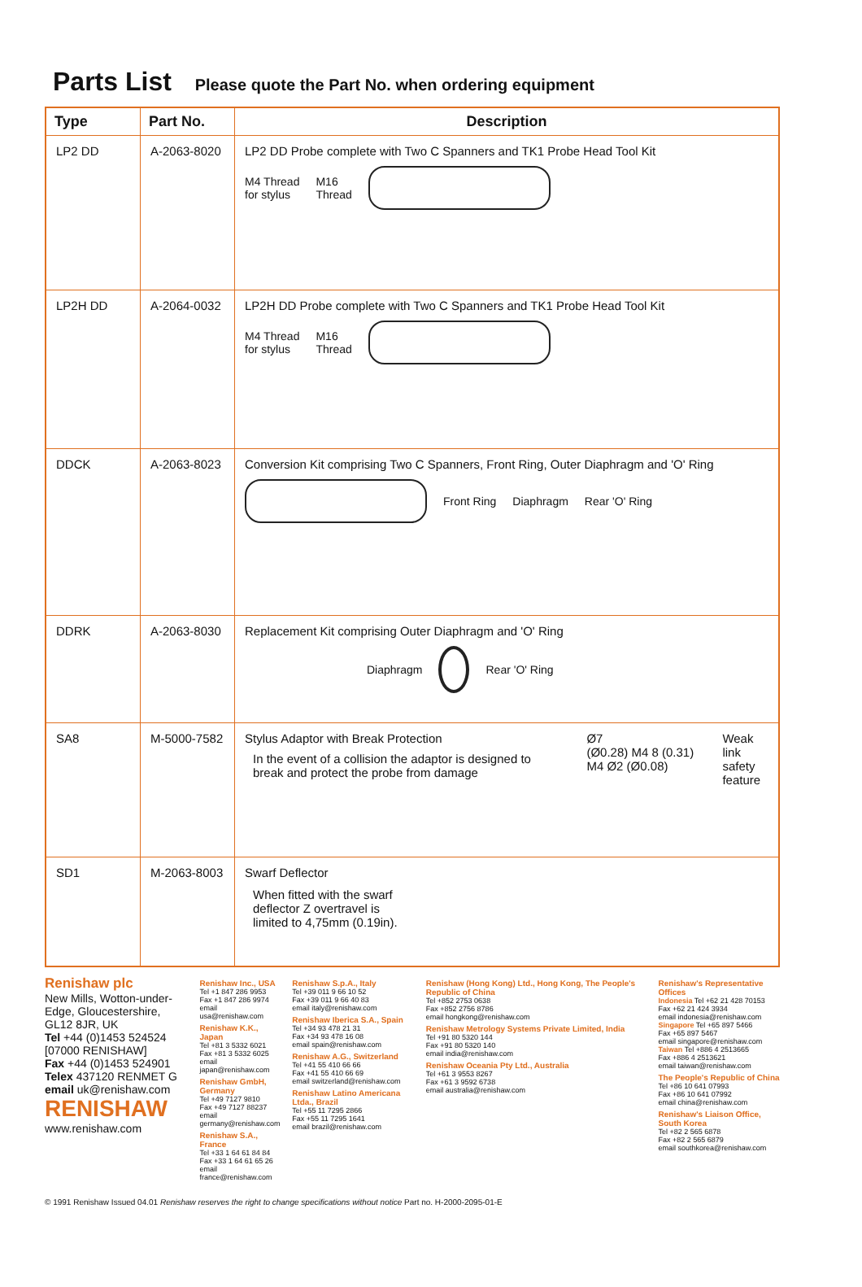Parts List Please quote the Part No. when ordering equipment
| Type | Part No. | Description |
| --- | --- | --- |
| LP2 DD | A-2063-8020 | LP2 DD Probe complete with Two C Spanners and TK1 Probe Head Tool Kit M4 Thread for stylus M16 Thread |
| LP2H DD | A-2064-0032 | LP2H DD Probe complete with Two C Spanners and TK1 Probe Head Tool Kit M4 Thread for stylus M16 Thread |
| DDCK | A-2063-8023 | Conversion Kit comprising Two C Spanners, Front Ring, Outer Diaphragm and 'O' Ring Front Ring Diaphragm Rear 'O' Ring |
| DDRK | A-2063-8030 | Replacement Kit comprising Outer Diaphragm and 'O' Ring Diaphragm Rear 'O' Ring |
| SA8 | M-5000-7582 | Stylus Adaptor with Break Protection In the event of a collision the adaptor is designed to break and protect the probe from damage Ø7 (Ø0.28) M4 8 (0.31) M4 Ø2 (Ø0.08) Weak link safety feature |
| SD1 | M-2063-8003 | Swarf Deflector When fitted with the swarf deflector Z overtravel is limited to 4,75mm (0.19in). |
Renishaw plc
New Mills, Wotton-under-Edge, Gloucestershire, GL12 8JR, UK
Tel +44 (0)1453 524524
[07000 RENISHAW]
Fax +44 (0)1453 524901
Telex 437120 RENMET G
email uk@renishaw.com
RENISHAW
www.renishaw.com
Renishaw Inc., USA
Tel +1 847 286 9953
Fax +1 847 286 9974
email usa@renishaw.com
Renishaw K.K., Japan
Tel +81 3 5332 6021
Fax +81 3 5332 6025
email japan@renishaw.com
Renishaw GmbH, Germany
Tel +49 7127 9810
Fax +49 7127 88237
email germany@renishaw.com
Renishaw S.A., France
Tel +33 1 64 61 84 84
Fax +33 1 64 61 65 26
email france@renishaw.com
Renishaw S.p.A., Italy
Tel +39 011 9 66 10 52
Fax +39 011 9 66 40 83
email italy@renishaw.com
Renishaw Iberica S.A., Spain
Tel +34 93 478 21 31
Fax +34 93 478 16 08
email spain@renishaw.com
Renishaw A.G., Switzerland
Tel +41 55 410 66 66
Fax +41 55 410 66 69
email switzerland@renishaw.com
Renishaw Latino Americana Ltda., Brazil
Tel +55 11 7295 2866
Fax +55 11 7295 1641
email brazil@renishaw.com
Renishaw (Hong Kong) Ltd., Hong Kong, The People's Republic of China
Tel +852 2753 0638
Fax +852 2756 8786
email hongkong@renishaw.com
Renishaw Metrology Systems Private Limited, India
Tel +91 80 5320 144
Fax +91 80 5320 140
email india@renishaw.com
Renishaw Oceania Pty Ltd., Australia
Tel +61 3 9553 8267
Fax +61 3 9592 6738
email australia@renishaw.com
Renishaw's Representative Offices
Indonesia Tel +62 21 428 70153
Fax +62 21 424 3934
email indonesia@renishaw.com
Singapore Tel +65 897 5466
Fax +65 897 5467
email singapore@renishaw.com
Taiwan Tel +886 4 2513665
Fax +886 4 2513621
email taiwan@renishaw.com
The People's Republic of China
Tel +86 10 641 07993
Fax +86 10 641 07992
email china@renishaw.com
Renishaw's Liaison Office, South Korea
Tel +82 2 565 6878
Fax +82 2 565 6879
email southkorea@renishaw.com
© 1991 Renishaw Issued 04.01 Renishaw reserves the right to change specifications without notice Part no. H-2000-2095-01-E